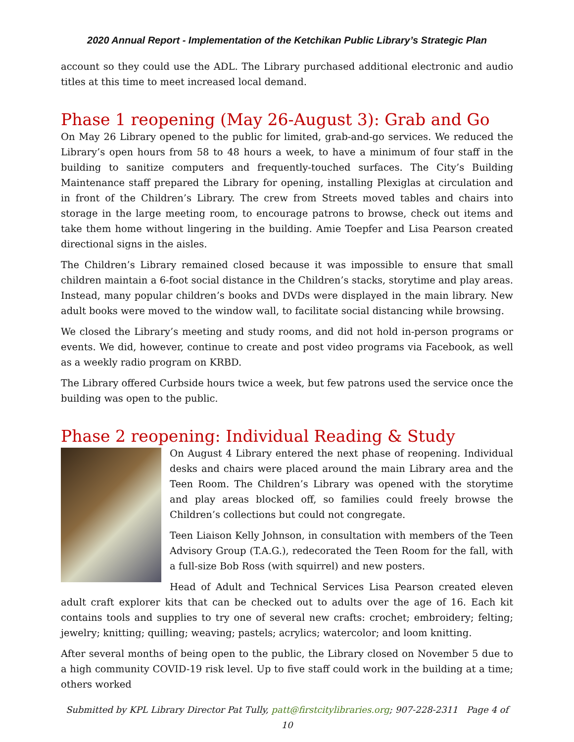2020 Annual Report - Implementation of the Ketchikan Public Library’s Strategic Plan
account so they could use the ADL. The Library purchased additional electronic and audio titles at this time to meet increased local demand.
Phase 1 reopening (May 26-August 3): Grab and Go
On May 26 Library opened to the public for limited, grab-and-go services. We reduced the Library’s open hours from 58 to 48 hours a week, to have a minimum of four staff in the building to sanitize computers and frequently-touched surfaces. The City’s Building Maintenance staff prepared the Library for opening, installing Plexiglas at circulation and in front of the Children’s Library. The crew from Streets moved tables and chairs into storage in the large meeting room, to encourage patrons to browse, check out items and take them home without lingering in the building. Amie Toepfer and Lisa Pearson created directional signs in the aisles.
The Children’s Library remained closed because it was impossible to ensure that small children maintain a 6-foot social distance in the Children’s stacks, storytime and play areas. Instead, many popular children’s books and DVDs were displayed in the main library. New adult books were moved to the window wall, to facilitate social distancing while browsing.
We closed the Library’s meeting and study rooms, and did not hold in-person programs or events. We did, however, continue to create and post video programs via Facebook, as well as a weekly radio program on KRBD.
The Library offered Curbside hours twice a week, but few patrons used the service once the building was open to the public.
Phase 2 reopening: Individual Reading & Study
On August 4 Library entered the next phase of reopening. Individual desks and chairs were placed around the main Library area and the Teen Room. The Children’s Library was opened with the storytime and play areas blocked off, so families could freely browse the Children’s collections but could not congregate.
Teen Liaison Kelly Johnson, in consultation with members of the Teen Advisory Group (T.A.G.), redecorated the Teen Room for the fall, with a full-size Bob Ross (with squirrel) and new posters.
Head of Adult and Technical Services Lisa Pearson created eleven adult craft explorer kits that can be checked out to adults over the age of 16. Each kit contains tools and supplies to try one of several new crafts: crochet; embroidery; felting; jewelry; knitting; quilling; weaving; pastels; acrylics; watercolor; and loom knitting.
After several months of being open to the public, the Library closed on November 5 due to a high community COVID-19 risk level. Up to five staff could work in the building at a time; others worked
Submitted by KPL Library Director Pat Tully, patt@firstcitylibraries.org; 907-228-2311 Page 4 of 10